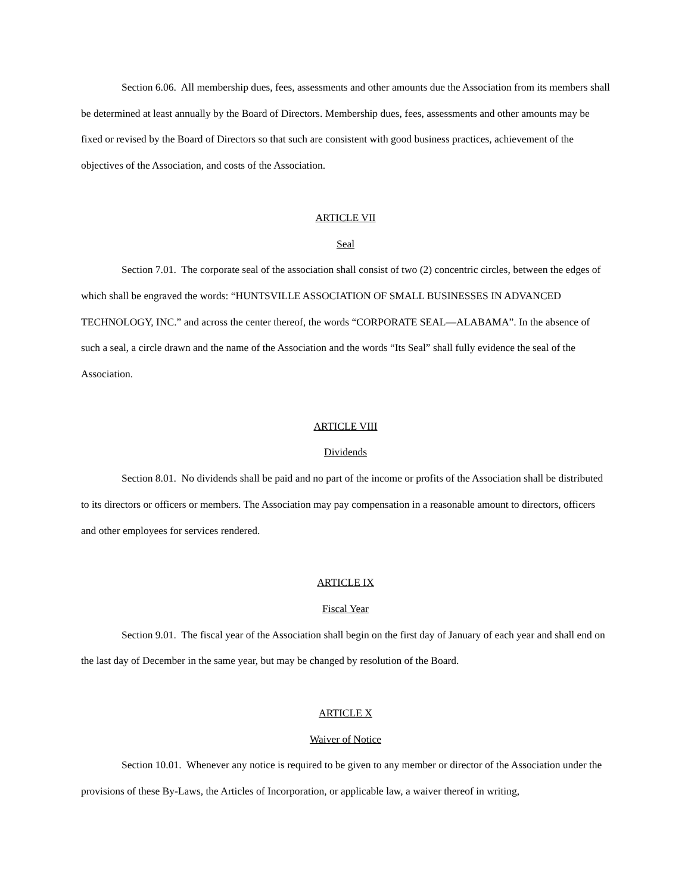Section 6.06. All membership dues, fees, assessments and other amounts due the Association from its members shall be determined at least annually by the Board of Directors. Membership dues, fees, assessments and other amounts may be fixed or revised by the Board of Directors so that such are consistent with good business practices, achievement of the objectives of the Association, and costs of the Association.
ARTICLE VII
Seal
Section 7.01. The corporate seal of the association shall consist of two (2) concentric circles, between the edges of which shall be engraved the words: “HUNTSVILLE ASSOCIATION OF SMALL BUSINESSES IN ADVANCED TECHNOLOGY, INC.” and across the center thereof, the words “CORPORATE SEAL—ALABAMA”. In the absence of such a seal, a circle drawn and the name of the Association and the words “Its Seal” shall fully evidence the seal of the Association.
ARTICLE VIII
Dividends
Section 8.01. No dividends shall be paid and no part of the income or profits of the Association shall be distributed to its directors or officers or members. The Association may pay compensation in a reasonable amount to directors, officers and other employees for services rendered.
ARTICLE IX
Fiscal Year
Section 9.01. The fiscal year of the Association shall begin on the first day of January of each year and shall end on the last day of December in the same year, but may be changed by resolution of the Board.
ARTICLE X
Waiver of Notice
Section 10.01. Whenever any notice is required to be given to any member or director of the Association under the provisions of these By-Laws, the Articles of Incorporation, or applicable law, a waiver thereof in writing,